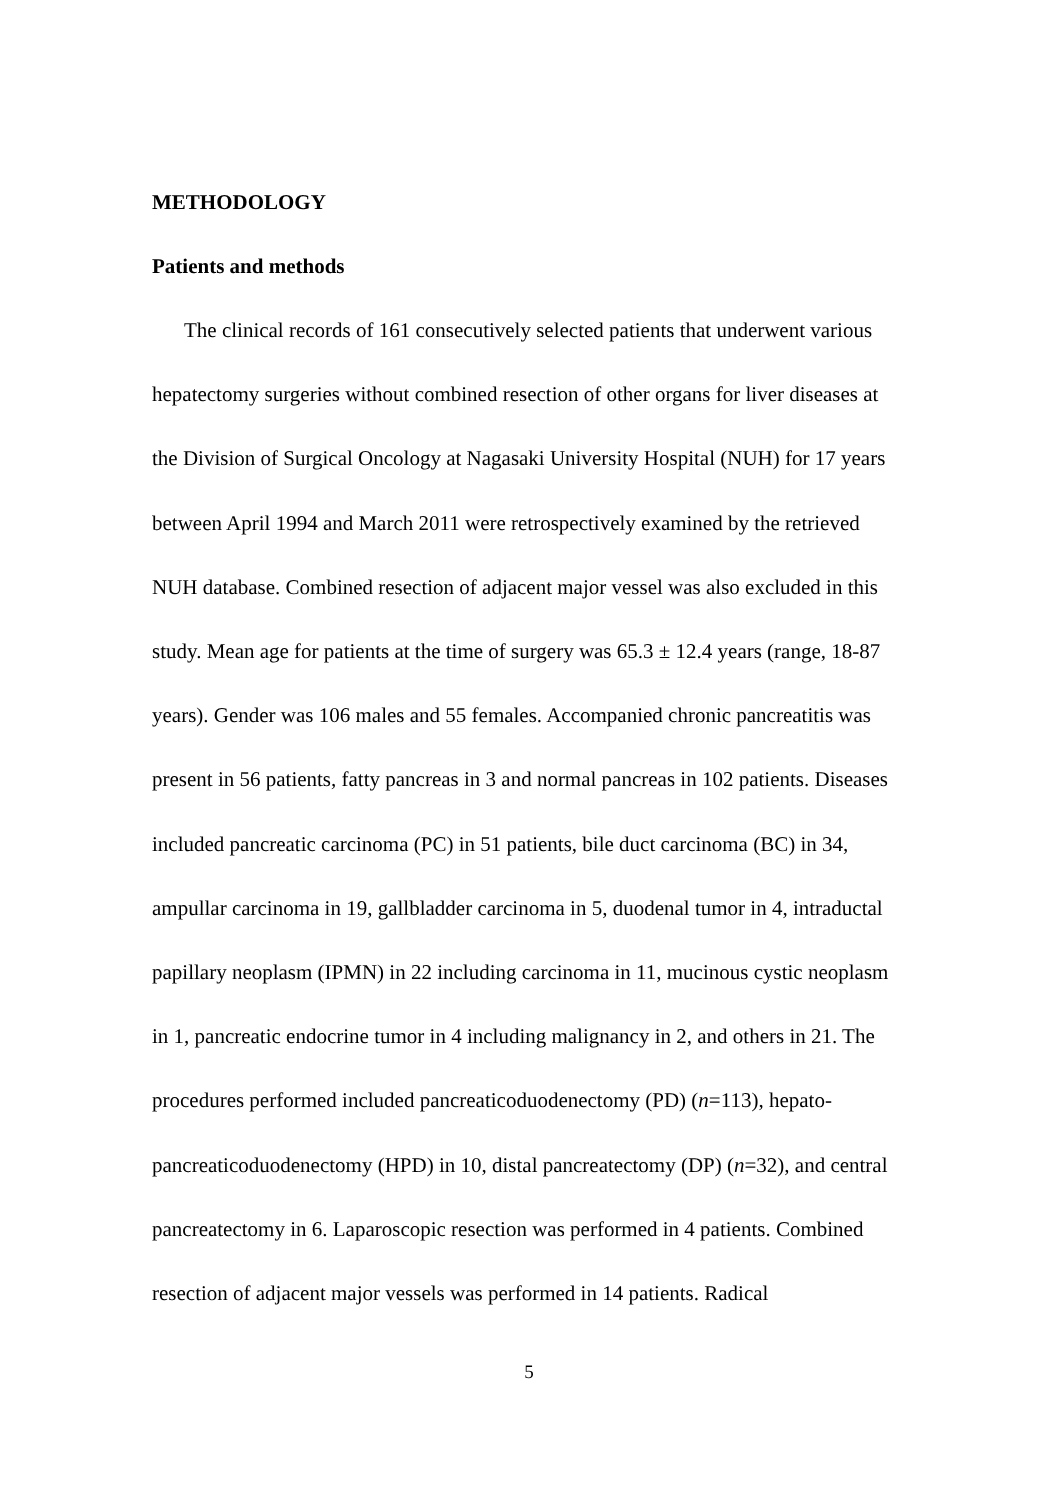METHODOLOGY
Patients and methods
The clinical records of 161 consecutively selected patients that underwent various hepatectomy surgeries without combined resection of other organs for liver diseases at the Division of Surgical Oncology at Nagasaki University Hospital (NUH) for 17 years between April 1994 and March 2011 were retrospectively examined by the retrieved NUH database. Combined resection of adjacent major vessel was also excluded in this study. Mean age for patients at the time of surgery was 65.3 ± 12.4 years (range, 18-87 years). Gender was 106 males and 55 females. Accompanied chronic pancreatitis was present in 56 patients, fatty pancreas in 3 and normal pancreas in 102 patients. Diseases included pancreatic carcinoma (PC) in 51 patients, bile duct carcinoma (BC) in 34, ampullar carcinoma in 19, gallbladder carcinoma in 5, duodenal tumor in 4, intraductal papillary neoplasm (IPMN) in 22 including carcinoma in 11, mucinous cystic neoplasm in 1, pancreatic endocrine tumor in 4 including malignancy in 2, and others in 21. The procedures performed included pancreaticoduodenectomy (PD) (n=113), hepato-pancreaticoduodenectomy (HPD) in 10, distal pancreatectomy (DP) (n=32), and central pancreatectomy in 6. Laparoscopic resection was performed in 4 patients. Combined resection of adjacent major vessels was performed in 14 patients. Radical
5